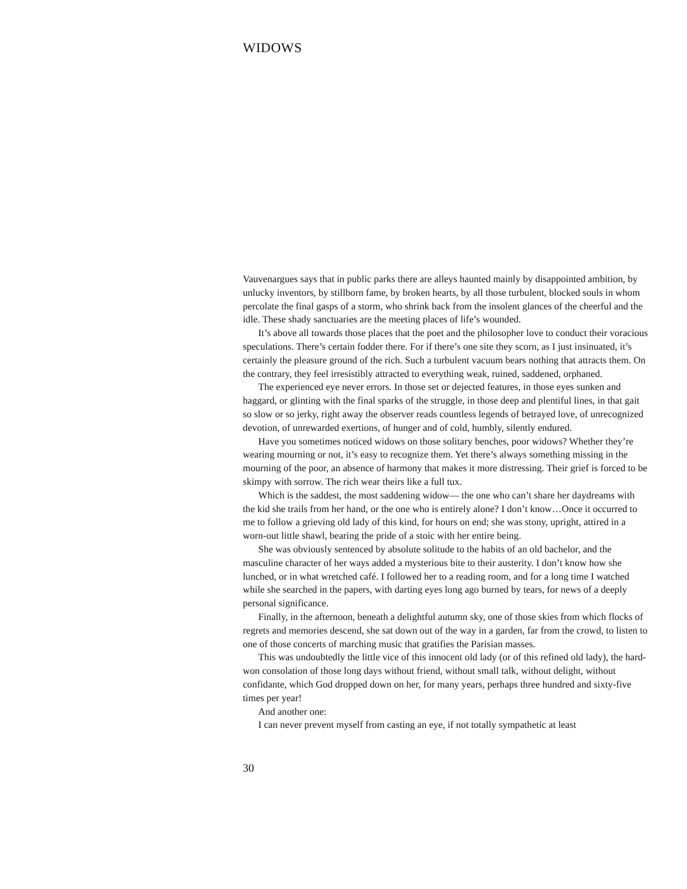WIDOWS
Vauvenargues says that in public parks there are alleys haunted mainly by disappointed ambition, by unlucky inventors, by stillborn fame, by broken hearts, by all those turbulent, blocked souls in whom percolate the final gasps of a storm, who shrink back from the insolent glances of the cheerful and the idle. These shady sanctuaries are the meeting places of life’s wounded.
It’s above all towards those places that the poet and the philosopher love to conduct their voracious speculations. There’s certain fodder there. For if there’s one site they scorn, as I just insinuated, it’s certainly the pleasure ground of the rich. Such a turbulent vacuum bears nothing that attracts them. On the contrary, they feel irresistibly attracted to everything weak, ruined, saddened, orphaned.
The experienced eye never errors. In those set or dejected features, in those eyes sunken and haggard, or glinting with the final sparks of the struggle, in those deep and plentiful lines, in that gait so slow or so jerky, right away the observer reads countless legends of betrayed love, of unrecognized devotion, of unrewarded exertions, of hunger and of cold, humbly, silently endured.
Have you sometimes noticed widows on those solitary benches, poor widows? Whether they’re wearing mourning or not, it’s easy to recognize them. Yet there’s always something missing in the mourning of the poor, an absence of harmony that makes it more distressing. Their grief is forced to be skimpy with sorrow. The rich wear theirs like a full tux.
Which is the saddest, the most saddening widow— the one who can’t share her daydreams with the kid she trails from her hand, or the one who is entirely alone? I don’t know…Once it occurred to me to follow a grieving old lady of this kind, for hours on end; she was stony, upright, attired in a worn-out little shawl, bearing the pride of a stoic with her entire being.
She was obviously sentenced by absolute solitude to the habits of an old bachelor, and the masculine character of her ways added a mysterious bite to their austerity. I don’t know how she lunched, or in what wretched café. I followed her to a reading room, and for a long time I watched while she searched in the papers, with darting eyes long ago burned by tears, for news of a deeply personal significance.
Finally, in the afternoon, beneath a delightful autumn sky, one of those skies from which flocks of regrets and memories descend, she sat down out of the way in a garden, far from the crowd, to listen to one of those concerts of marching music that gratifies the Parisian masses.
This was undoubtedly the little vice of this innocent old lady (or of this refined old lady), the hard-won consolation of those long days without friend, without small talk, without delight, without confidante, which God dropped down on her, for many years, perhaps three hundred and sixty-five times per year!
And another one:
I can never prevent myself from casting an eye, if not totally sympathetic at least
30